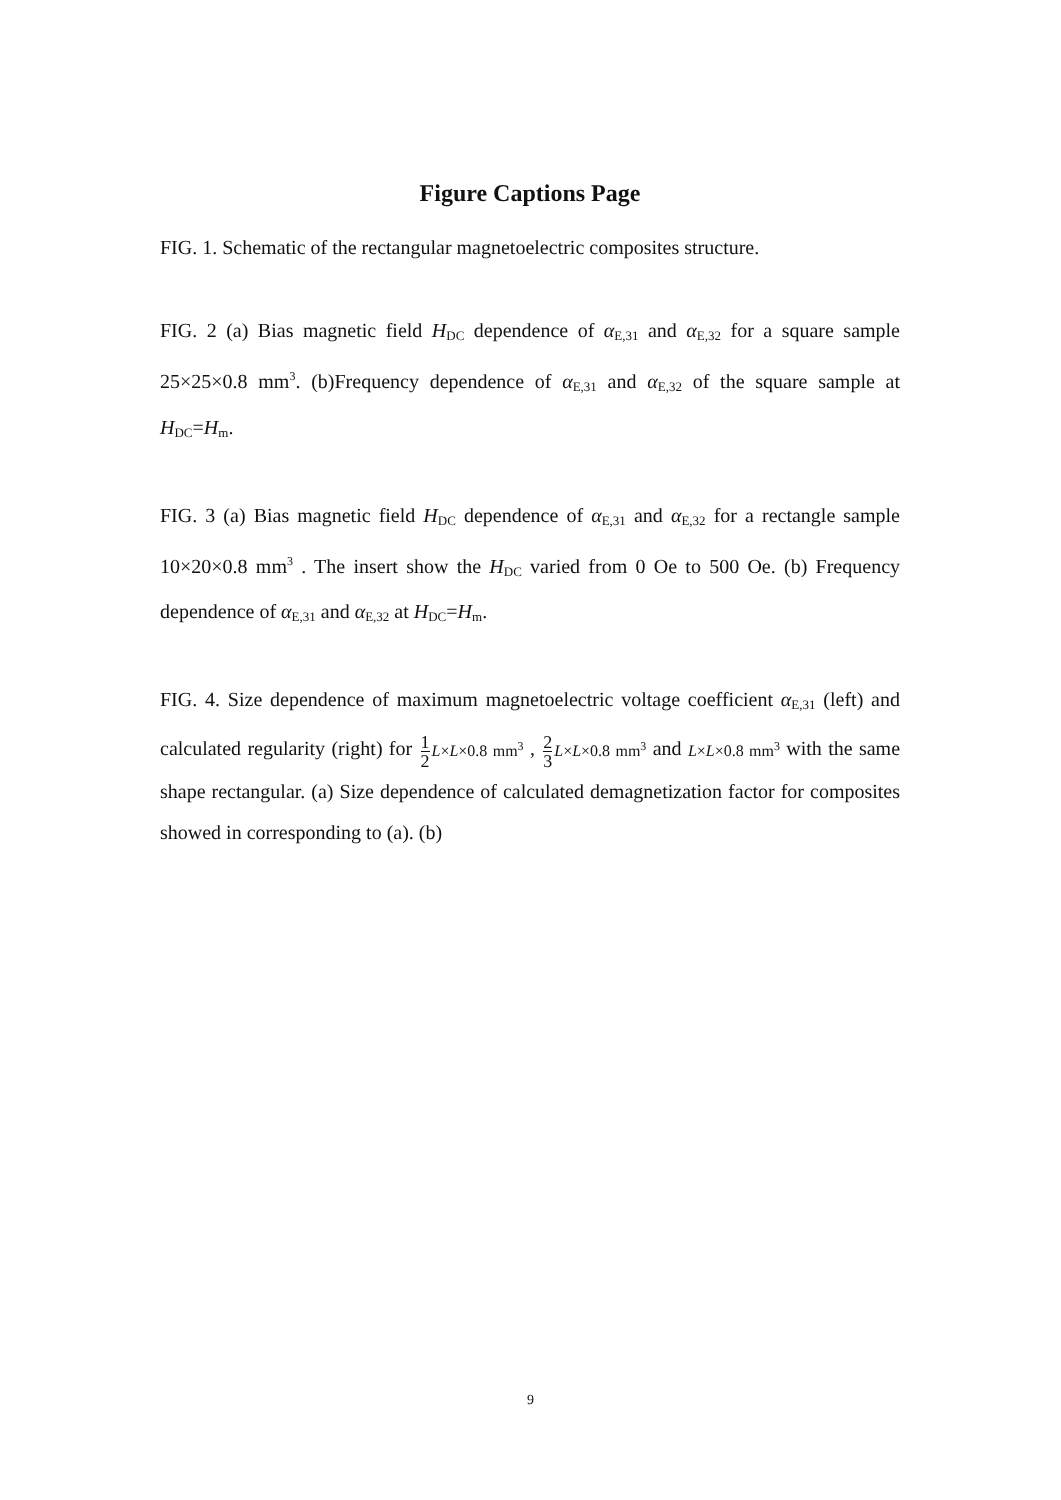Figure Captions Page
FIG. 1. Schematic of the rectangular magnetoelectric composites structure.
FIG. 2 (a) Bias magnetic field H<sub>DC</sub> dependence of α<sub>E,31</sub> and α<sub>E,32</sub> for a square sample 25×25×0.8 mm<sup>3</sup>. (b)Frequency dependence of α<sub>E,31</sub> and α<sub>E,32</sub> of the square sample at H<sub>DC</sub>=H<sub>m</sub>.
FIG. 3 (a) Bias magnetic field H<sub>DC</sub> dependence of α<sub>E,31</sub> and α<sub>E,32</sub> for a rectangle sample 10×20×0.8 mm<sup>3</sup> . The insert show the H<sub>DC</sub> varied from 0 Oe to 500 Oe. (b) Frequency dependence of α<sub>E,31</sub> and α<sub>E,32</sub> at H<sub>DC</sub>=H<sub>m</sub>.
FIG. 4. Size dependence of maximum magnetoelectric voltage coefficient α<sub>E,31</sub> (left) and calculated regularity (right) for 1 2 L×L×0.8 mm<sup>3</sup> , 2 3 L×L×0.8 mm<sup>3</sup> and L×L×0.8 mm<sup>3</sup> with the same shape rectangular. (a) Size dependence of calculated demagnetization factor for composites showed in corresponding to (a). (b)
9